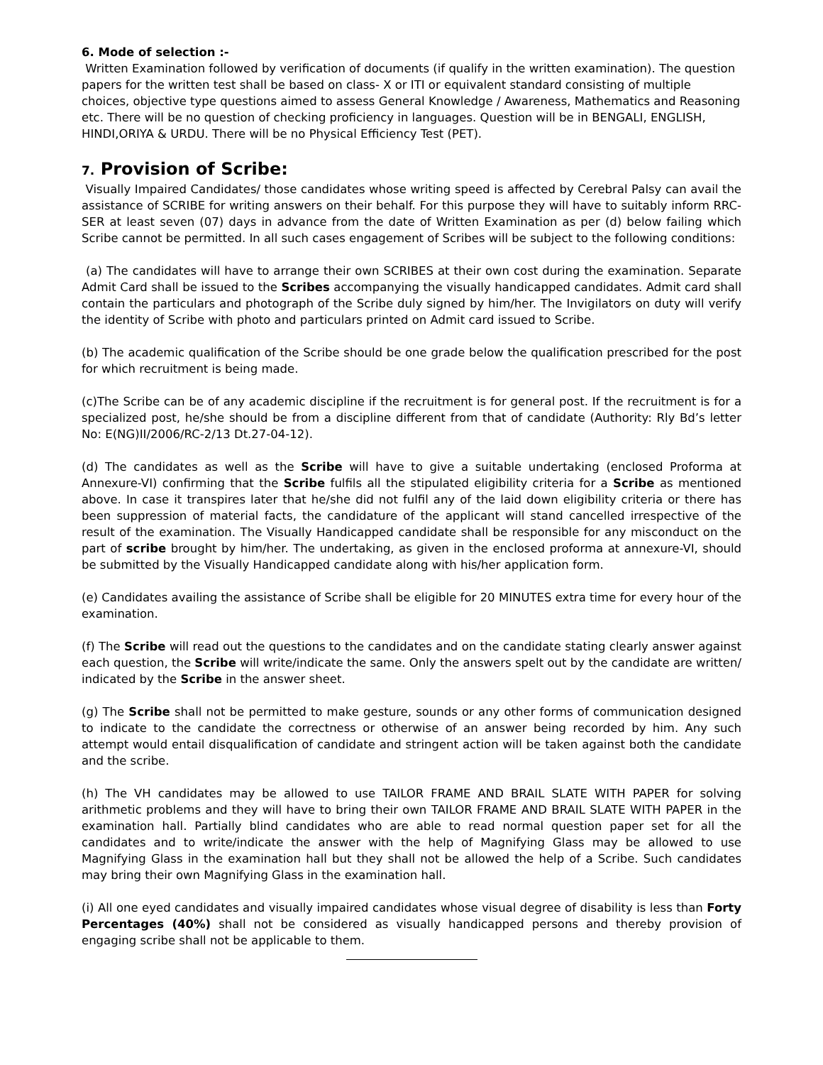6. Mode of selection :-
Written Examination followed by verification of documents (if qualify in the written examination). The question papers for the written test shall be based on class- X or ITI or equivalent standard consisting of multiple choices, objective type questions aimed to assess General Knowledge / Awareness, Mathematics and Reasoning etc. There will be no question of checking proficiency in languages. Question will be in BENGALI, ENGLISH, HINDI,ORIYA & URDU. There will be no Physical Efficiency Test (PET).
7. Provision of Scribe:
Visually Impaired Candidates/ those candidates whose writing speed is affected by Cerebral Palsy can avail the assistance of SCRIBE for writing answers on their behalf. For this purpose they will have to suitably inform RRC-SER at least seven (07) days in advance from the date of Written Examination as per (d) below failing which Scribe cannot be permitted. In all such cases engagement of Scribes will be subject to the following conditions:
(a) The candidates will have to arrange their own SCRIBES at their own cost during the examination. Separate Admit Card shall be issued to the Scribes accompanying the visually handicapped candidates. Admit card shall contain the particulars and photograph of the Scribe duly signed by him/her. The Invigilators on duty will verify the identity of Scribe with photo and particulars printed on Admit card issued to Scribe.
(b) The academic qualification of the Scribe should be one grade below the qualification prescribed for the post for which recruitment is being made.
(c)The Scribe can be of any academic discipline if the recruitment is for general post. If the recruitment is for a specialized post, he/she should be from a discipline different from that of candidate (Authority: Rly Bd’s letter No: E(NG)II/2006/RC-2/13 Dt.27-04-12).
(d) The candidates as well as the Scribe will have to give a suitable undertaking (enclosed Proforma at Annexure-VI) confirming that the Scribe fulfils all the stipulated eligibility criteria for a Scribe as mentioned above. In case it transpires later that he/she did not fulfil any of the laid down eligibility criteria or there has been suppression of material facts, the candidature of the applicant will stand cancelled irrespective of the result of the examination. The Visually Handicapped candidate shall be responsible for any misconduct on the part of scribe brought by him/her. The undertaking, as given in the enclosed proforma at annexure-VI, should be submitted by the Visually Handicapped candidate along with his/her application form.
(e) Candidates availing the assistance of Scribe shall be eligible for 20 MINUTES extra time for every hour of the examination.
(f) The Scribe will read out the questions to the candidates and on the candidate stating clearly answer against each question, the Scribe will write/indicate the same. Only the answers spelt out by the candidate are written/ indicated by the Scribe in the answer sheet.
(g) The Scribe shall not be permitted to make gesture, sounds or any other forms of communication designed to indicate to the candidate the correctness or otherwise of an answer being recorded by him. Any such attempt would entail disqualification of candidate and stringent action will be taken against both the candidate and the scribe.
(h) The VH candidates may be allowed to use TAILOR FRAME AND BRAIL SLATE WITH PAPER for solving arithmetic problems and they will have to bring their own TAILOR FRAME AND BRAIL SLATE WITH PAPER in the examination hall. Partially blind candidates who are able to read normal question paper set for all the candidates and to write/indicate the answer with the help of Magnifying Glass may be allowed to use Magnifying Glass in the examination hall but they shall not be allowed the help of a Scribe. Such candidates may bring their own Magnifying Glass in the examination hall.
(i) All one eyed candidates and visually impaired candidates whose visual degree of disability is less than Forty Percentages (40%) shall not be considered as visually handicapped persons and thereby provision of engaging scribe shall not be applicable to them.